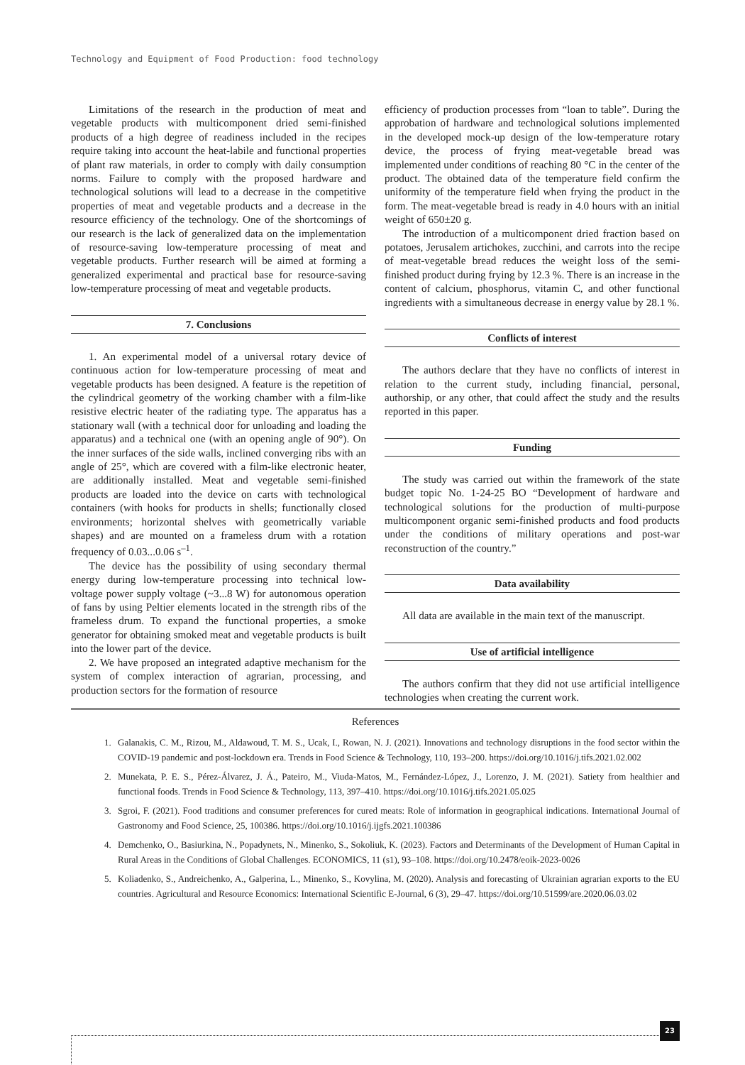Technology and Equipment of Food Production: food technology
Limitations of the research in the production of meat and vegetable products with multicomponent dried semi-finished products of a high degree of readiness included in the recipes require taking into account the heat-labile and functional properties of plant raw materials, in order to comply with daily consumption norms. Failure to comply with the proposed hardware and technological solutions will lead to a decrease in the competitive properties of meat and vegetable products and a decrease in the resource efficiency of the technology. One of the shortcomings of our research is the lack of generalized data on the implementation of resource-saving low-temperature processing of meat and vegetable products. Further research will be aimed at forming a generalized experimental and practical base for resource-saving low-temperature processing of meat and vegetable products.
7. Conclusions
1. An experimental model of a universal rotary device of continuous action for low-temperature processing of meat and vegetable products has been designed. A feature is the repetition of the cylindrical geometry of the working chamber with a film-like resistive electric heater of the radiating type. The apparatus has a stationary wall (with a technical door for unloading and loading the apparatus) and a technical one (with an opening angle of 90°). On the inner surfaces of the side walls, inclined converging ribs with an angle of 25°, which are covered with a film-like electronic heater, are additionally installed. Meat and vegetable semi-finished products are loaded into the device on carts with technological containers (with hooks for products in shells; functionally closed environments; horizontal shelves with geometrically variable shapes) and are mounted on a frameless drum with a rotation frequency of 0.03...0.06 s<sup>–1</sup>.
The device has the possibility of using secondary thermal energy during low-temperature processing into technical low-voltage power supply voltage (~3...8 W) for autonomous operation of fans by using Peltier elements located in the strength ribs of the frameless drum. To expand the functional properties, a smoke generator for obtaining smoked meat and vegetable products is built into the lower part of the device.
2. We have proposed an integrated adaptive mechanism for the system of complex interaction of agrarian, processing, and production sectors for the formation of resource
efficiency of production processes from “loan to table”. During the approbation of hardware and technological solutions implemented in the developed mock-up design of the low-temperature rotary device, the process of frying meat-vegetable bread was implemented under conditions of reaching 80 °C in the center of the product. The obtained data of the temperature field confirm the uniformity of the temperature field when frying the product in the form. The meat-vegetable bread is ready in 4.0 hours with an initial weight of 650±20 g.
The introduction of a multicomponent dried fraction based on potatoes, Jerusalem artichokes, zucchini, and carrots into the recipe of meat-vegetable bread reduces the weight loss of the semi-finished product during frying by 12.3 %. There is an increase in the content of calcium, phosphorus, vitamin C, and other functional ingredients with a simultaneous decrease in energy value by 28.1 %.
Conflicts of interest
The authors declare that they have no conflicts of interest in relation to the current study, including financial, personal, authorship, or any other, that could affect the study and the results reported in this paper.
Funding
The study was carried out within the framework of the state budget topic No. 1-24-25 BO “Development of hardware and technological solutions for the production of multi-purpose multicomponent organic semi-finished products and food products under the conditions of military operations and post-war reconstruction of the country.”
Data availability
All data are available in the main text of the manuscript.
Use of artificial intelligence
The authors confirm that they did not use artificial intelligence technologies when creating the current work.
References
1. Galanakis, C. M., Rizou, M., Aldawoud, T. M. S., Ucak, I., Rowan, N. J. (2021). Innovations and technology disruptions in the food sector within the COVID-19 pandemic and post-lockdown era. Trends in Food Science & Technology, 110, 193–200. https://doi.org/10.1016/j.tifs.2021.02.002
2. Munekata, P. E. S., Pérez-Álvarez, J. Á., Pateiro, M., Viuda-Matos, M., Fernández-López, J., Lorenzo, J. M. (2021). Satiety from healthier and functional foods. Trends in Food Science & Technology, 113, 397–410. https://doi.org/10.1016/j.tifs.2021.05.025
3. Sgroi, F. (2021). Food traditions and consumer preferences for cured meats: Role of information in geographical indications. International Journal of Gastronomy and Food Science, 25, 100386. https://doi.org/10.1016/j.ijgfs.2021.100386
4. Demchenko, O., Basiurkina, N., Popadynets, N., Minenko, S., Sokoliuk, K. (2023). Factors and Determinants of the Development of Human Capital in Rural Areas in the Conditions of Global Challenges. ECONOMICS, 11 (s1), 93–108. https://doi.org/10.2478/eoik-2023-0026
5. Koliadenko, S., Andreichenko, A., Galperina, L., Minenko, S., Kovylina, M. (2020). Analysis and forecasting of Ukrainian agrarian exports to the EU countries. Agricultural and Resource Economics: International Scientific E-Journal, 6 (3), 29–47. https://doi.org/10.51599/are.2020.06.03.02
23